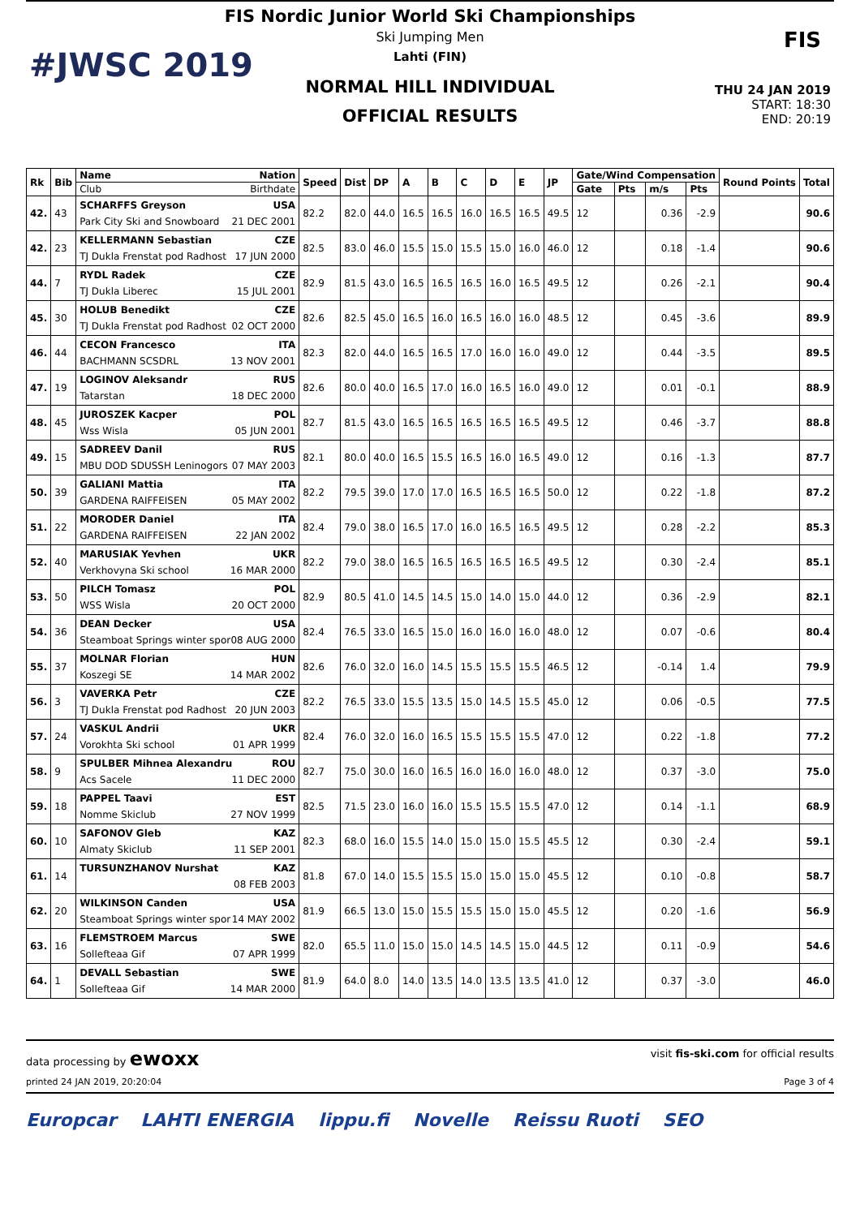#JWSC 2019
FIS
FIS Nordic Junior World Ski Championships
Ski Jumping Men
Lahti (FIN)
NORMAL HILL INDIVIDUAL
OFFICIAL RESULTS
THU 24 JAN 2019
START: 18:30
END: 20:19
| Rk | Bib | Name Nation | Speed | Dist | DP | A | B | C | D | E | JP | Gate/Wind Compensation | | | | Round Points | Total |
| --- | --- | --- | --- | --- | --- | --- | --- | --- | --- | --- | --- | --- | --- | --- | --- | --- | --- |
| | | Club Birthdate | | | | | | | | | | Gate | Pts | m/s | Pts | | |
| 42. | 43 | SCHARFFS Greyson USA Park City Ski and Snowboard 21 DEC 2001 | 82.2 | 82.0 | 44.0 | 16.5 | 16.5 | 16.0 | 16.5 | 16.5 | 49.5 | 12 | | 0.36 | -2.9 | | 90.6 |
| 42. | 23 | KELLERMANN Sebastian CZE TJ Dukla Frenstat pod Radhost 17 JUN 2000 | 82.5 | 83.0 | 46.0 | 15.5 | 15.0 | 15.5 | 15.0 | 16.0 | 46.0 | 12 | | 0.18 | -1.4 | | 90.6 |
| 44. | 7 | RYDL Radek CZE TJ Dukla Liberec 15 JUL 2001 | 82.9 | 81.5 | 43.0 | 16.5 | 16.5 | 16.5 | 16.0 | 16.5 | 49.5 | 12 | | 0.26 | -2.1 | | 90.4 |
| 45. | 30 | HOLUB Benedikt CZE TJ Dukla Frenstat pod Radhost 02 OCT 2000 | 82.6 | 82.5 | 45.0 | 16.5 | 16.0 | 16.5 | 16.0 | 16.0 | 48.5 | 12 | | 0.45 | -3.6 | | 89.9 |
| 46. | 44 | CECON Francesco ITA BACHMANN SCSDRL 13 NOV 2001 | 82.3 | 82.0 | 44.0 | 16.5 | 16.5 | 17.0 | 16.0 | 16.0 | 49.0 | 12 | | 0.44 | -3.5 | | 89.5 |
| 47. | 19 | LOGINOV Aleksandr RUS Tatarstan 18 DEC 2000 | 82.6 | 80.0 | 40.0 | 16.5 | 17.0 | 16.0 | 16.5 | 16.0 | 49.0 | 12 | | 0.01 | -0.1 | | 88.9 |
| 48. | 45 | JUROSZEK Kacper POL Wss Wisla 05 JUN 2001 | 82.7 | 81.5 | 43.0 | 16.5 | 16.5 | 16.5 | 16.5 | 16.5 | 49.5 | 12 | | 0.46 | -3.7 | | 88.8 |
| 49. | 15 | SADREEV Danil RUS MBU DOD SDUSSH Leninogors 07 MAY 2003 | 82.1 | 80.0 | 40.0 | 16.5 | 15.5 | 16.5 | 16.0 | 16.5 | 49.0 | 12 | | 0.16 | -1.3 | | 87.7 |
| 50. | 39 | GALIANI Mattia ITA GARDENA RAIFFEISEN 05 MAY 2002 | 82.2 | 79.5 | 39.0 | 17.0 | 17.0 | 16.5 | 16.5 | 16.5 | 50.0 | 12 | | 0.22 | -1.8 | | 87.2 |
| 51. | 22 | MORODER Daniel ITA GARDENA RAIFFEISEN 22 JAN 2002 | 82.4 | 79.0 | 38.0 | 16.5 | 17.0 | 16.0 | 16.5 | 16.5 | 49.5 | 12 | | 0.28 | -2.2 | | 85.3 |
| 52. | 40 | MARUSIAK Yevhen UKR Verkhovyna Ski school 16 MAR 2000 | 82.2 | 79.0 | 38.0 | 16.5 | 16.5 | 16.5 | 16.5 | 16.5 | 49.5 | 12 | | 0.30 | -2.4 | | 85.1 |
| 53. | 50 | PILCH Tomasz POL WSS Wisla 20 OCT 2000 | 82.9 | 80.5 | 41.0 | 14.5 | 14.5 | 15.0 | 14.0 | 15.0 | 44.0 | 12 | | 0.36 | -2.9 | | 82.1 |
| 54. | 36 | DEAN Decker USA Steamboat Springs winter spor 08 AUG 2000 | 82.4 | 76.5 | 33.0 | 16.5 | 15.0 | 16.0 | 16.0 | 16.0 | 48.0 | 12 | | 0.07 | -0.6 | | 80.4 |
| 55. | 37 | MOLNAR Florian HUN Koszegi SE 14 MAR 2002 | 82.6 | 76.0 | 32.0 | 16.0 | 14.5 | 15.5 | 15.5 | 15.5 | 46.5 | 12 | | -0.14 | 1.4 | | 79.9 |
| 56. | 3 | VAVERKA Petr CZE TJ Dukla Frenstat pod Radhost 20 JUN 2003 | 82.2 | 76.5 | 33.0 | 15.5 | 13.5 | 15.0 | 14.5 | 15.5 | 45.0 | 12 | | 0.06 | -0.5 | | 77.5 |
| 57. | 24 | VASKUL Andrii UKR Vorokhta Ski school 01 APR 1999 | 82.4 | 76.0 | 32.0 | 16.0 | 16.5 | 15.5 | 15.5 | 15.5 | 47.0 | 12 | | 0.22 | -1.8 | | 77.2 |
| 58. | 9 | SPULBER Mihnea Alexandru ROU Acs Sacele 11 DEC 2000 | 82.7 | 75.0 | 30.0 | 16.0 | 16.5 | 16.0 | 16.0 | 16.0 | 48.0 | 12 | | 0.37 | -3.0 | | 75.0 |
| 59. | 18 | PAPPEL Taavi EST Nomme Skiclub 27 NOV 1999 | 82.5 | 71.5 | 23.0 | 16.0 | 16.0 | 15.5 | 15.5 | 15.5 | 47.0 | 12 | | 0.14 | -1.1 | | 68.9 |
| 60. | 10 | SAFONOV Gleb KAZ Almaty Skiclub 11 SEP 2001 | 82.3 | 68.0 | 16.0 | 15.5 | 14.0 | 15.0 | 15.0 | 15.5 | 45.5 | 12 | | 0.30 | -2.4 | | 59.1 |
| 61. | 14 | TURSUNZHANOV Nurshat KAZ 08 FEB 2003 | 81.8 | 67.0 | 14.0 | 15.5 | 15.5 | 15.0 | 15.0 | 15.0 | 45.5 | 12 | | 0.10 | -0.8 | | 58.7 |
| 62. | 20 | WILKINSON Canden USA Steamboat Springs winter spor 14 MAY 2002 | 81.9 | 66.5 | 13.0 | 15.0 | 15.5 | 15.5 | 15.0 | 15.0 | 45.5 | 12 | | 0.20 | -1.6 | | 56.9 |
| 63. | 16 | FLEMSTROEM Marcus SWE Sollefteaa Gif 07 APR 1999 | 82.0 | 65.5 | 11.0 | 15.0 | 15.0 | 14.5 | 14.5 | 15.0 | 44.5 | 12 | | 0.11 | -0.9 | | 54.6 |
| 64. | 1 | DEVALL Sebastian SWE Sollefteaa Gif 14 MAR 2000 | 81.9 | 64.0 | 8.0 | 14.0 | 13.5 | 14.0 | 13.5 | 13.5 | 41.0 | 12 | | 0.37 | -3.0 | | 46.0 |
data processing by ewoxx visit fis-ski.com for official results
printed 24 JAN 2019, 20:20:04 Page 3 of 4
Europcar LAHTI ENERGIA lippu.fi Novelle Reissu Ruoti SEO